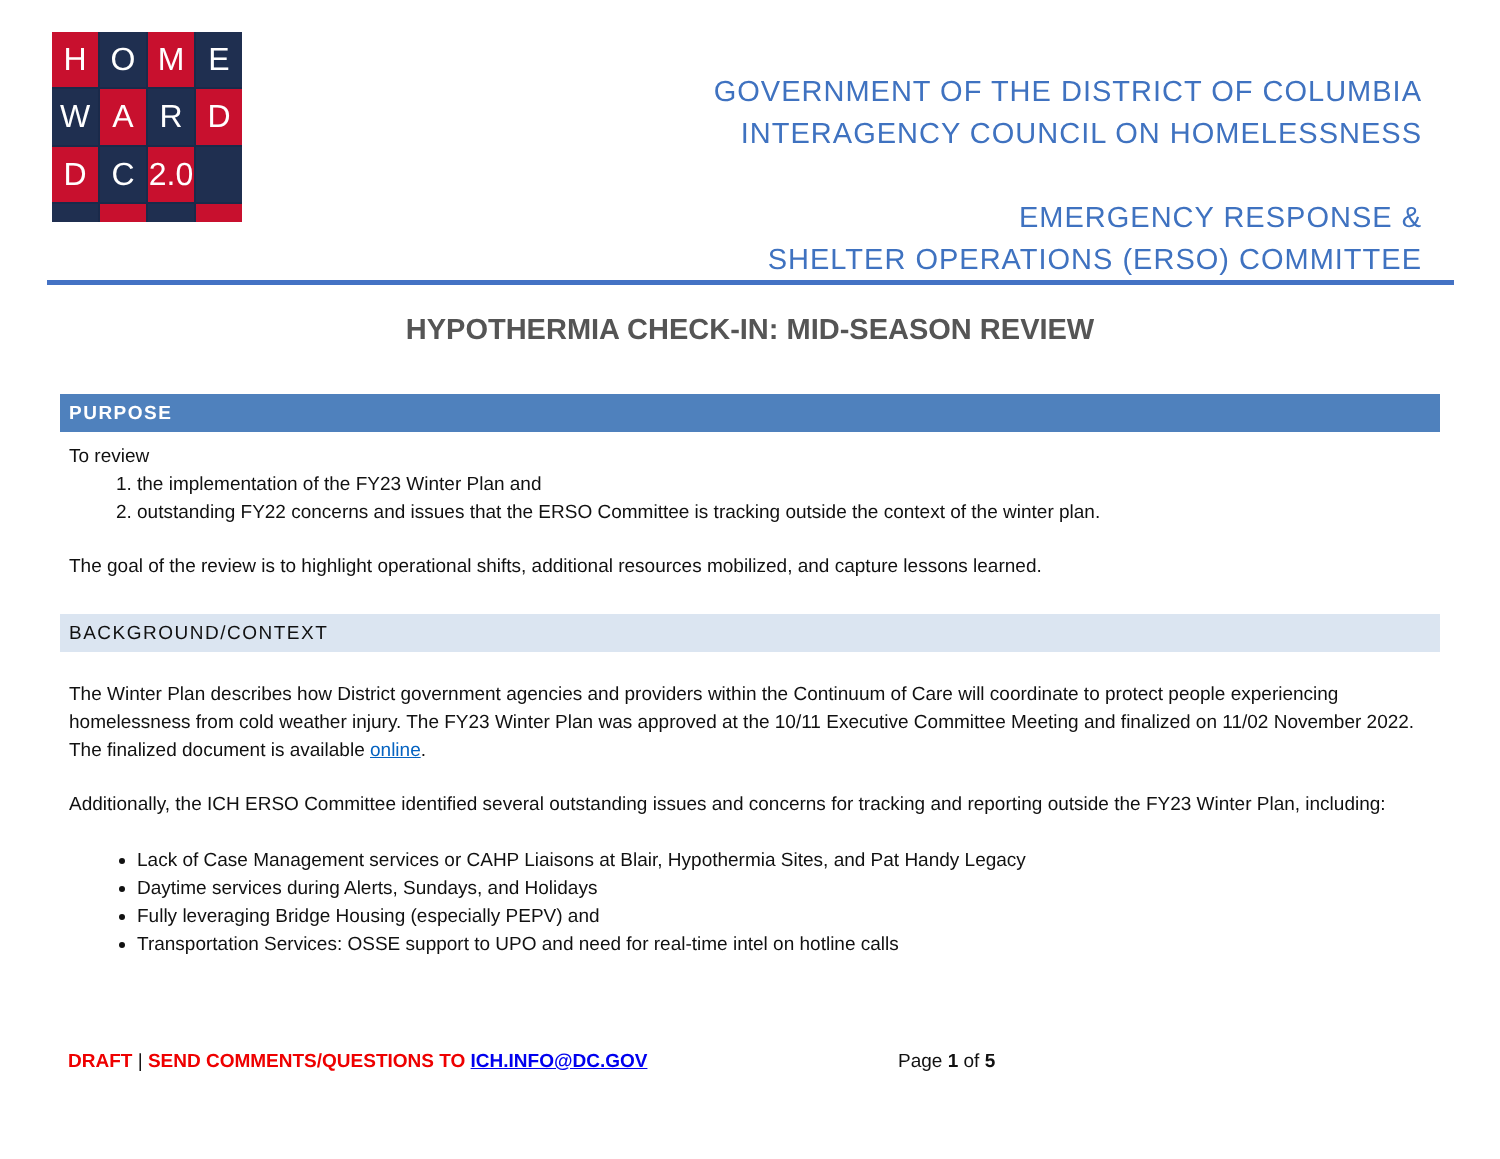H
O
M
E
W
A
R
D
D
C
2.0
GOVERNMENT OF THE DISTRICT OF COLUMBIA
INTERAGENCY COUNCIL ON HOMELESSNESS
EMERGENCY RESPONSE &
SHELTER OPERATIONS (ERSO) COMMITTEE
HYPOTHERMIA CHECK-IN: MID-SEASON REVIEW
PURPOSE
To review
1. the implementation of the FY23 Winter Plan and
2. outstanding FY22 concerns and issues that the ERSO Committee is tracking outside the context of the winter plan.
The goal of the review is to highlight operational shifts, additional resources mobilized, and capture lessons learned.
BACKGROUND/CONTEXT
The Winter Plan describes how District government agencies and providers within the Continuum of Care will coordinate to protect people experiencing homelessness from cold weather injury. The FY23 Winter Plan was approved at the 10/11 Executive Committee Meeting and finalized on 11/02 November 2022. The finalized document is available online.
Additionally, the ICH ERSO Committee identified several outstanding issues and concerns for tracking and reporting outside the FY23 Winter Plan, including:
Lack of Case Management services or CAHP Liaisons at Blair, Hypothermia Sites, and Pat Handy Legacy
Daytime services during Alerts, Sundays, and Holidays
Fully leveraging Bridge Housing (especially PEPV) and
Transportation Services: OSSE support to UPO and need for real-time intel on hotline calls
DRAFT | SEND COMMENTS/QUESTIONS TO ICH.INFO@DC.GOV Page 1 of 5